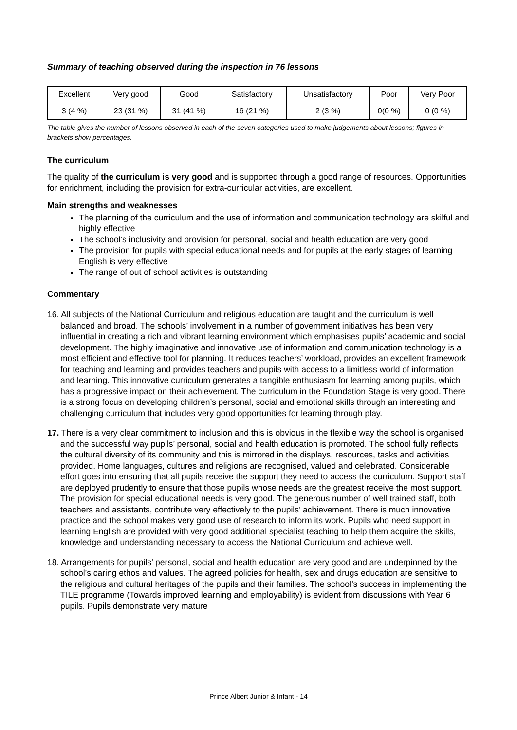Summary of teaching observed during the inspection in 76 lessons
| Excellent | Very good | Good | Satisfactory | Unsatisfactory | Poor | Very Poor |
| --- | --- | --- | --- | --- | --- | --- |
| 3 (4 %) | 23 (31 %) | 31 (41 %) | 16 (21 %) | 2 (3 %) | 0(0 %) | 0 (0 %) |
The table gives the number of lessons observed in each of the seven categories used to make judgements about lessons; figures in brackets show percentages.
The curriculum
The quality of the curriculum is very good and is supported through a good range of resources. Opportunities for enrichment, including the provision for extra-curricular activities, are excellent.
Main strengths and weaknesses
The planning of the curriculum and the use of information and communication technology are skilful and highly effective
The school's inclusivity and provision for personal, social and health education are very good
The provision for pupils with special educational needs and for pupils at the early stages of learning English is very effective
The range of out of school activities is outstanding
Commentary
16. All subjects of the National Curriculum and religious education are taught and the curriculum is well balanced and broad. The schools’ involvement in a number of government initiatives has been very influential in creating a rich and vibrant learning environment which emphasises pupils’ academic and social development. The highly imaginative and innovative use of information and communication technology is a most efficient and effective tool for planning. It reduces teachers’ workload, provides an excellent framework for teaching and learning and provides teachers and pupils with access to a limitless world of information and learning. This innovative curriculum generates a tangible enthusiasm for learning among pupils, which has a progressive impact on their achievement. The curriculum in the Foundation Stage is very good. There is a strong focus on developing children’s personal, social and emotional skills through an interesting and challenging curriculum that includes very good opportunities for learning through play.
17. There is a very clear commitment to inclusion and this is obvious in the flexible way the school is organised and the successful way pupils’ personal, social and health education is promoted. The school fully reflects the cultural diversity of its community and this is mirrored in the displays, resources, tasks and activities provided. Home languages, cultures and religions are recognised, valued and celebrated. Considerable effort goes into ensuring that all pupils receive the support they need to access the curriculum. Support staff are deployed prudently to ensure that those pupils whose needs are the greatest receive the most support. The provision for special educational needs is very good. The generous number of well trained staff, both teachers and assistants, contribute very effectively to the pupils’ achievement. There is much innovative practice and the school makes very good use of research to inform its work. Pupils who need support in learning English are provided with very good additional specialist teaching to help them acquire the skills, knowledge and understanding necessary to access the National Curriculum and achieve well.
18. Arrangements for pupils’ personal, social and health education are very good and are underpinned by the school’s caring ethos and values. The agreed policies for health, sex and drugs education are sensitive to the religious and cultural heritages of the pupils and their families. The school’s success in implementing the TILE programme (Towards improved learning and employability) is evident from discussions with Year 6 pupils. Pupils demonstrate very mature
Prince Albert Junior & Infant - 14